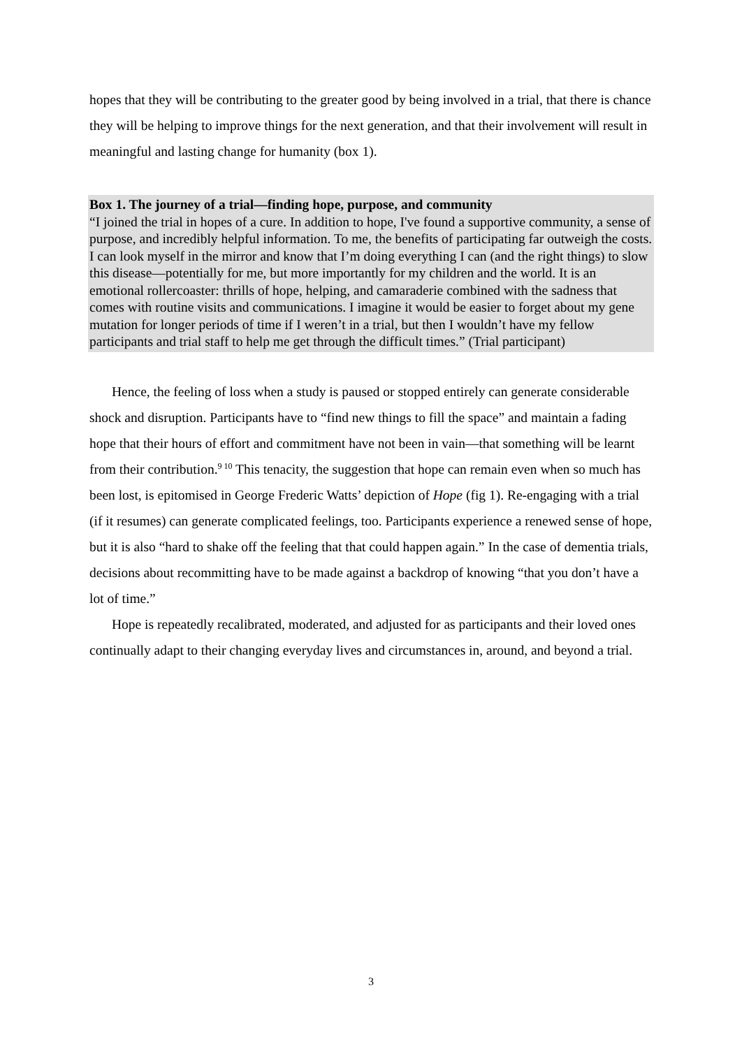hopes that they will be contributing to the greater good by being involved in a trial, that there is chance they will be helping to improve things for the next generation, and that their involvement will result in meaningful and lasting change for humanity (box 1).
Box 1. The journey of a trial—finding hope, purpose, and community
“I joined the trial in hopes of a cure. In addition to hope, I've found a supportive community, a sense of purpose, and incredibly helpful information. To me, the benefits of participating far outweigh the costs. I can look myself in the mirror and know that I’m doing everything I can (and the right things) to slow this disease—potentially for me, but more importantly for my children and the world. It is an emotional rollercoaster: thrills of hope, helping, and camaraderie combined with the sadness that comes with routine visits and communications. I imagine it would be easier to forget about my gene mutation for longer periods of time if I weren’t in a trial, but then I wouldn’t have my fellow participants and trial staff to help me get through the difficult times.” (Trial participant)
Hence, the feeling of loss when a study is paused or stopped entirely can generate considerable shock and disruption. Participants have to “find new things to fill the space” and maintain a fading hope that their hours of effort and commitment have not been in vain—that something will be learnt from their contribution.<sup>9 10</sup> This tenacity, the suggestion that hope can remain even when so much has been lost, is epitomised in George Frederic Watts’ depiction of Hope (fig 1). Re-engaging with a trial (if it resumes) can generate complicated feelings, too. Participants experience a renewed sense of hope, but it is also “hard to shake off the feeling that that could happen again.” In the case of dementia trials, decisions about recommitting have to be made against a backdrop of knowing “that you don’t have a lot of time.”
Hope is repeatedly recalibrated, moderated, and adjusted for as participants and their loved ones continually adapt to their changing everyday lives and circumstances in, around, and beyond a trial.
3